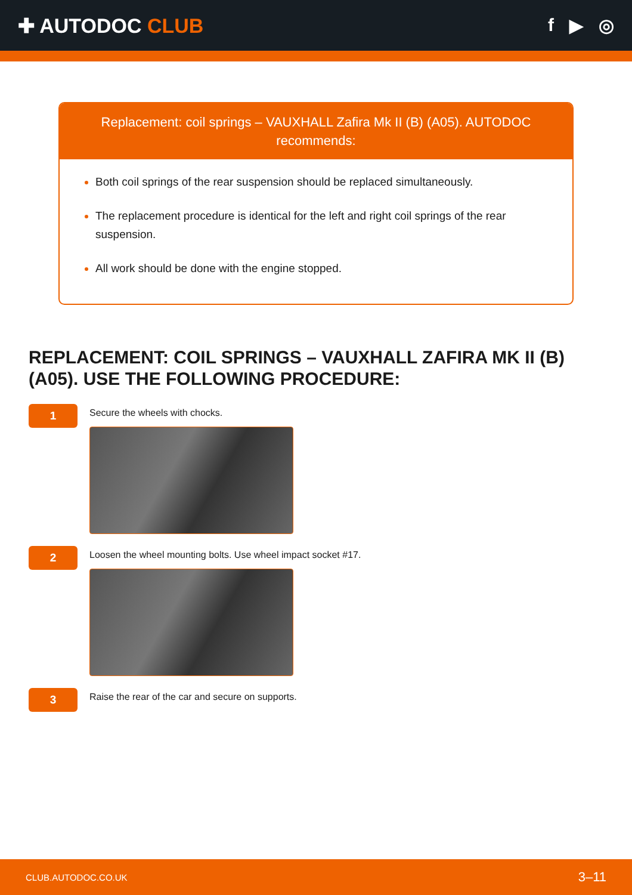✚ AUTODOC CLUB f ▶ ◎
Replacement: coil springs – VAUXHALL Zafira Mk II (B) (A05). AUTODOC recommends:
Both coil springs of the rear suspension should be replaced simultaneously.
The replacement procedure is identical for the left and right coil springs of the rear suspension.
All work should be done with the engine stopped.
REPLACEMENT: COIL SPRINGS – VAUXHALL ZAFIRA MK II (B) (A05). USE THE FOLLOWING PROCEDURE:
1
Secure the wheels with chocks.
2
Loosen the wheel mounting bolts. Use wheel impact socket #17.
3
Raise the rear of the car and secure on supports.
CLUB.AUTODOC.CO.UK 3–11